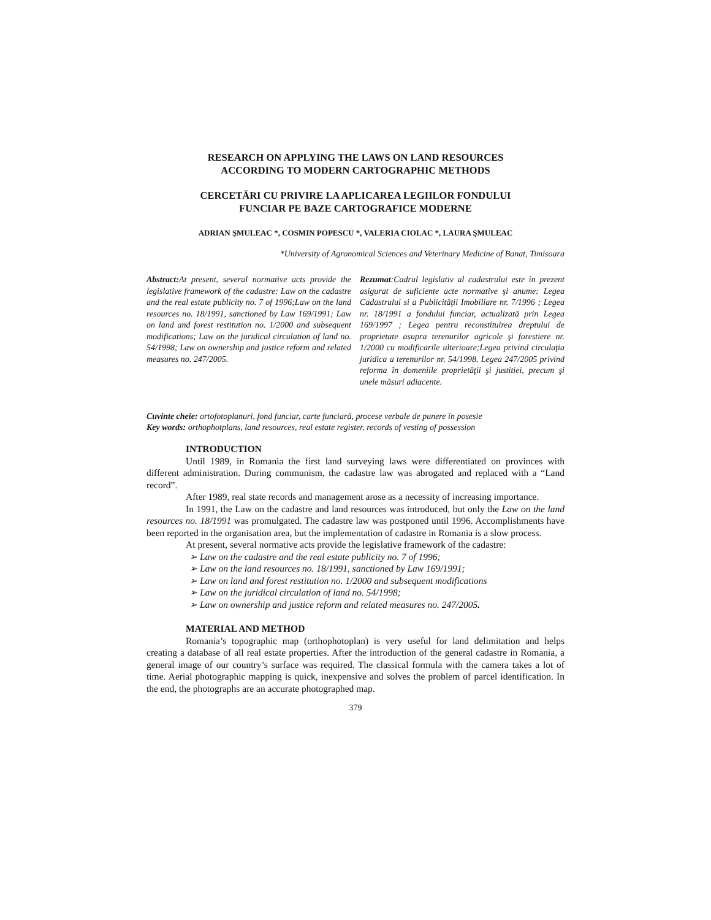RESEARCH ON APPLYING THE LAWS ON LAND RESOURCES
ACCORDING TO MODERN CARTOGRAPHIC METHODS
CERCETĂRI CU PRIVIRE LA APLICAREA LEGIILOR FONDULUI
FUNCIAR PE BAZE CARTOGRAFICE MODERNE
ADRIAN ŞMULEAC *, COSMIN POPESCU *, VALERIA CIOLAC *, LAURA ŞMULEAC
*University of Agronomical Sciences and Veterinary Medicine of Banat, Timisoara
Abstract: At present, several normative acts provide the legislative framework of the cadastre: Law on the cadastre and the real estate publicity no. 7 of 1996;Law on the land resources no. 18/1991, sanctioned by Law 169/1991; Law on land and forest restitution no. 1/2000 and subsequent modifications; Law on the juridical circulation of land no. 54/1998; Law on ownership and justice reform and related measures no. 247/2005.
Rezumat:Cadrul legislativ al cadastrului este în prezent asigurat de suficiente acte normative şi anume: Legea Cadastrului si a Publicităţii Imobiliare nr. 7/1996 ; Legea nr. 18/1991 a fondului funciar, actualizată prin Legea 169/1997 ; Legea pentru reconstituirea dreptului de proprietate asupra terenurilor agricole şi forestiere nr. 1/2000 cu modificarile ulterioare;Legea privind circulaţia juridica a terenurilor nr. 54/1998. Legea 247/2005 privind reforma în domeniile proprietăţii şi justitiei, precum şi unele măsuri adiacente.
Cuvinte cheie: ortofotoplanuri, fond funciar, carte funciară, procese verbale de punere în posesie
Key words: orthophotplans, land resources, real estate register, records of vesting of possession
INTRODUCTION
Until 1989, in Romania the first land surveying laws were differentiated on provinces with different administration. During communism, the cadastre law was abrogated and replaced with a “Land record”.
After 1989, real state records and management arose as a necessity of increasing importance.
In 1991, the Law on the cadastre and land resources was introduced, but only the Law on the land resources no. 18/1991 was promulgated. The cadastre law was postponed until 1996. Accomplishments have been reported in the organisation area, but the implementation of cadastre in Romania is a slow process.
At present, several normative acts provide the legislative framework of the cadastre:
➢ Law on the cadastre and the real estate publicity no. 7 of 1996;
➢ Law on the land resources no. 18/1991, sanctioned by Law 169/1991;
➢ Law on land and forest restitution no. 1/2000 and subsequent modifications
➢ Law on the juridical circulation of land no. 54/1998;
➢ Law on ownership and justice reform and related measures no. 247/2005.
MATERIAL AND METHOD
Romania’s topographic map (orthophotoplan) is very useful for land delimitation and helps creating a database of all real estate properties. After the introduction of the general cadastre in Romania, a general image of our country’s surface was required. The classical formula with the camera takes a lot of time. Aerial photographic mapping is quick, inexpensive and solves the problem of parcel identification. In the end, the photographs are an accurate photographed map.
379